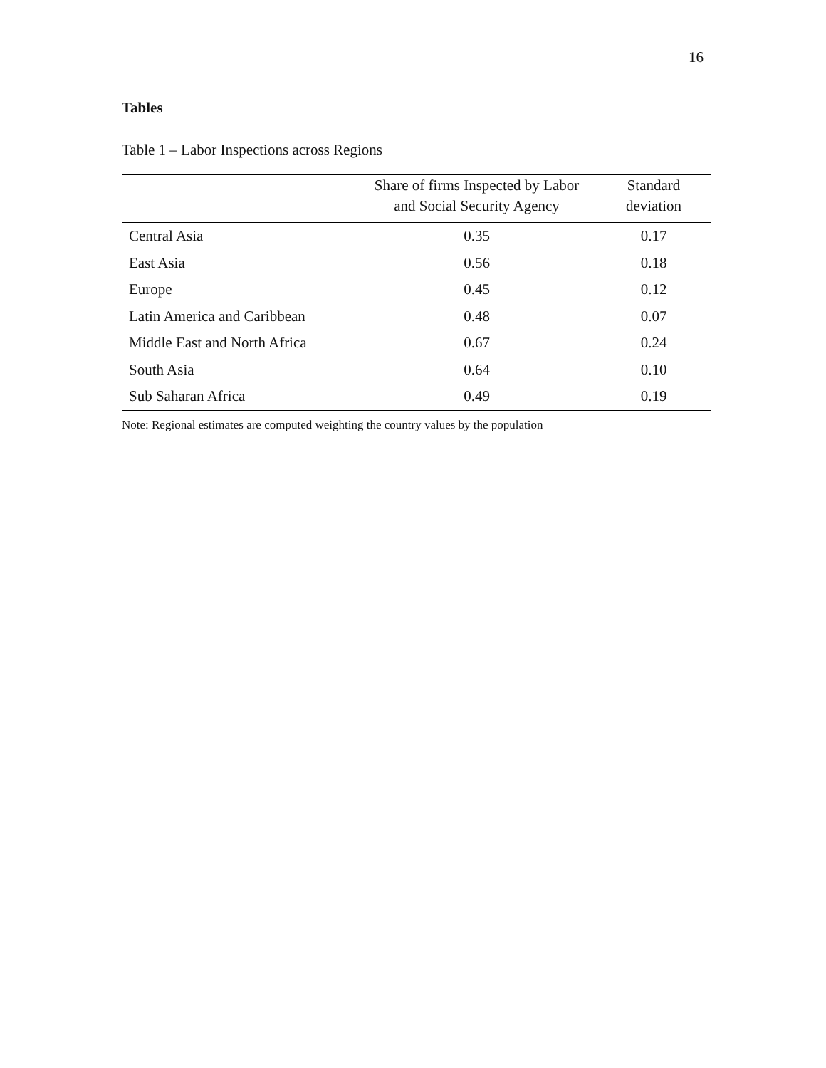16
Tables
Table 1 – Labor Inspections across Regions
| | Share of firms Inspected by Labor and Social Security Agency | Standard deviation |
| --- | --- | --- |
| Central Asia | 0.35 | 0.17 |
| East Asia | 0.56 | 0.18 |
| Europe | 0.45 | 0.12 |
| Latin America and Caribbean | 0.48 | 0.07 |
| Middle East and North Africa | 0.67 | 0.24 |
| South Asia | 0.64 | 0.10 |
| Sub Saharan Africa | 0.49 | 0.19 |
Note: Regional estimates are computed weighting the country values by the population